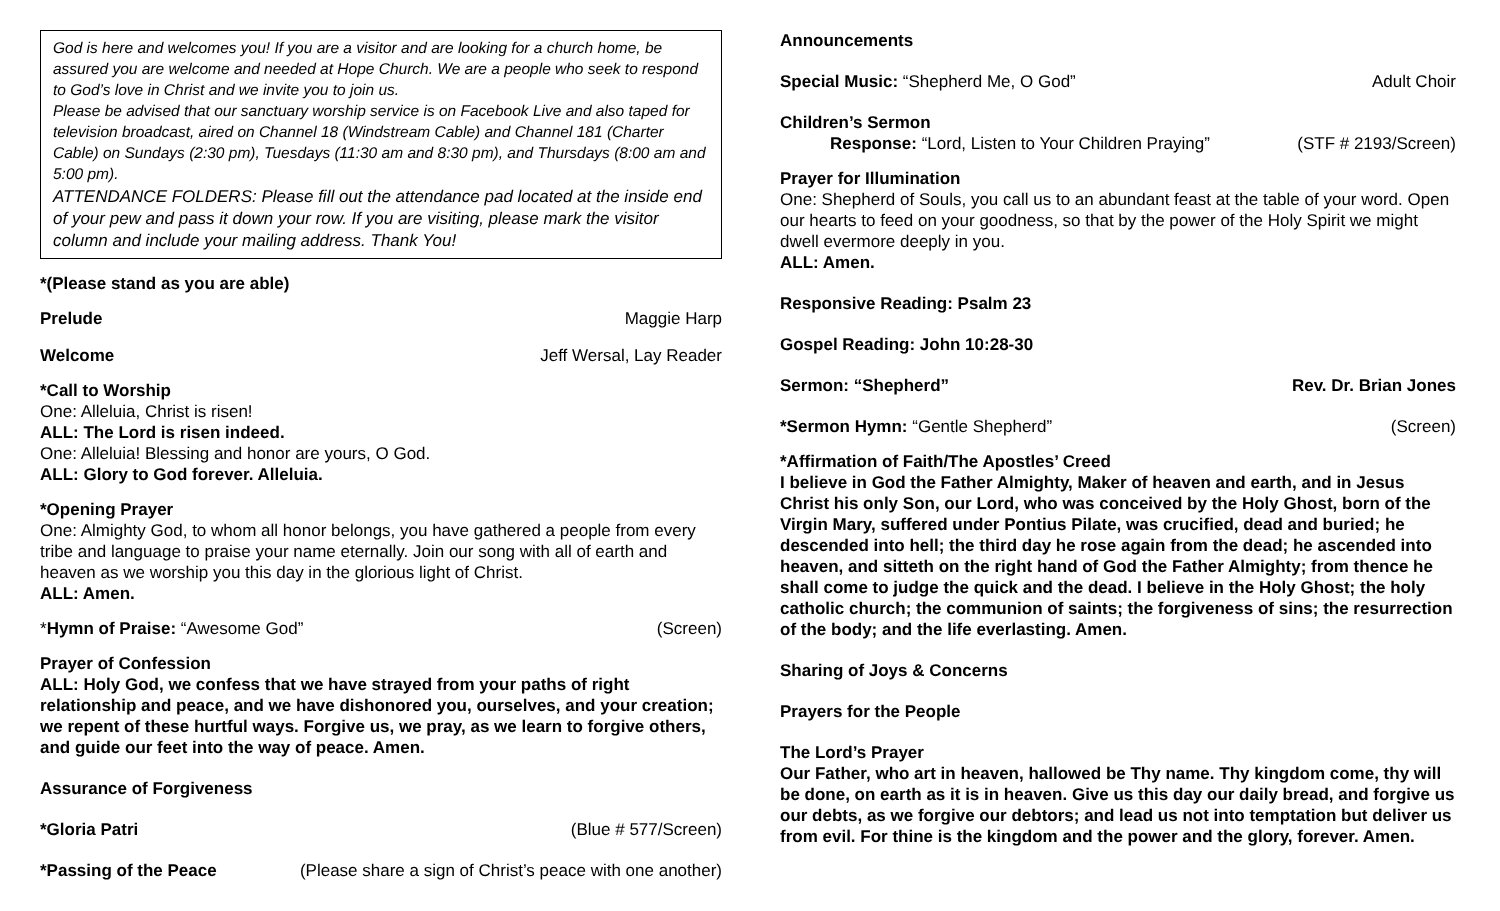God is here and welcomes you! If you are a visitor and are looking for a church home, be assured you are welcome and needed at Hope Church. We are a people who seek to respond to God’s love in Christ and we invite you to join us.
Please be advised that our sanctuary worship service is on Facebook Live and also taped for television broadcast, aired on Channel 18 (Windstream Cable) and Channel 181 (Charter Cable) on Sundays (2:30 pm), Tuesdays (11:30 am and 8:30 pm), and Thursdays (8:00 am and 5:00 pm).
ATTENDANCE FOLDERS: Please fill out the attendance pad located at the inside end of your pew and pass it down your row. If you are visiting, please mark the visitor column and include your mailing address. Thank You!
*(Please stand as you are able)
Prelude Maggie Harp
Welcome Jeff Wersal, Lay Reader
*Call to Worship
One: Alleluia, Christ is risen!
ALL: The Lord is risen indeed.
One: Alleluia! Blessing and honor are yours, O God.
ALL: Glory to God forever. Alleluia.
*Opening Prayer
One: Almighty God, to whom all honor belongs, you have gathered a people from every tribe and language to praise your name eternally. Join our song with all of earth and heaven as we worship you this day in the glorious light of Christ.
ALL: Amen.
* Hymn of Praise: “Awesome God” (Screen)
Prayer of Confession
ALL: Holy God, we confess that we have strayed from your paths of right relationship and peace, and we have dishonored you, ourselves, and your creation; we repent of these hurtful ways. Forgive us, we pray, as we learn to forgive others, and guide our feet into the way of peace. Amen.
Assurance of Forgiveness
*Gloria Patri (Blue # 577/Screen)
*Passing of the Peace (Please share a sign of Christ’s peace with one another)
Announcements
Special Music: “Shepherd Me, O God” Adult Choir
Children’s Sermon
Response: “Lord, Listen to Your Children Praying” (STF # 2193/Screen)
Prayer for Illumination
One: Shepherd of Souls, you call us to an abundant feast at the table of your word. Open our hearts to feed on your goodness, so that by the power of the Holy Spirit we might dwell evermore deeply in you.
ALL: Amen.
Responsive Reading: Psalm 23
Gospel Reading: John 10:28-30
Sermon: “Shepherd” Rev. Dr. Brian Jones
*Sermon Hymn: “Gentle Shepherd” (Screen)
*Affirmation of Faith/The Apostles’ Creed
I believe in God the Father Almighty, Maker of heaven and earth, and in Jesus Christ his only Son, our Lord, who was conceived by the Holy Ghost, born of the Virgin Mary, suffered under Pontius Pilate, was crucified, dead and buried; he descended into hell; the third day he rose again from the dead; he ascended into heaven, and sitteth on the right hand of God the Father Almighty; from thence he shall come to judge the quick and the dead. I believe in the Holy Ghost; the holy catholic church; the communion of saints; the forgiveness of sins; the resurrection of the body; and the life everlasting. Amen.
Sharing of Joys & Concerns
Prayers for the People
The Lord’s Prayer
Our Father, who art in heaven, hallowed be Thy name. Thy kingdom come, thy will be done, on earth as it is in heaven. Give us this day our daily bread, and forgive us our debts, as we forgive our debtors; and lead us not into temptation but deliver us from evil. For thine is the kingdom and the power and the glory, forever. Amen.